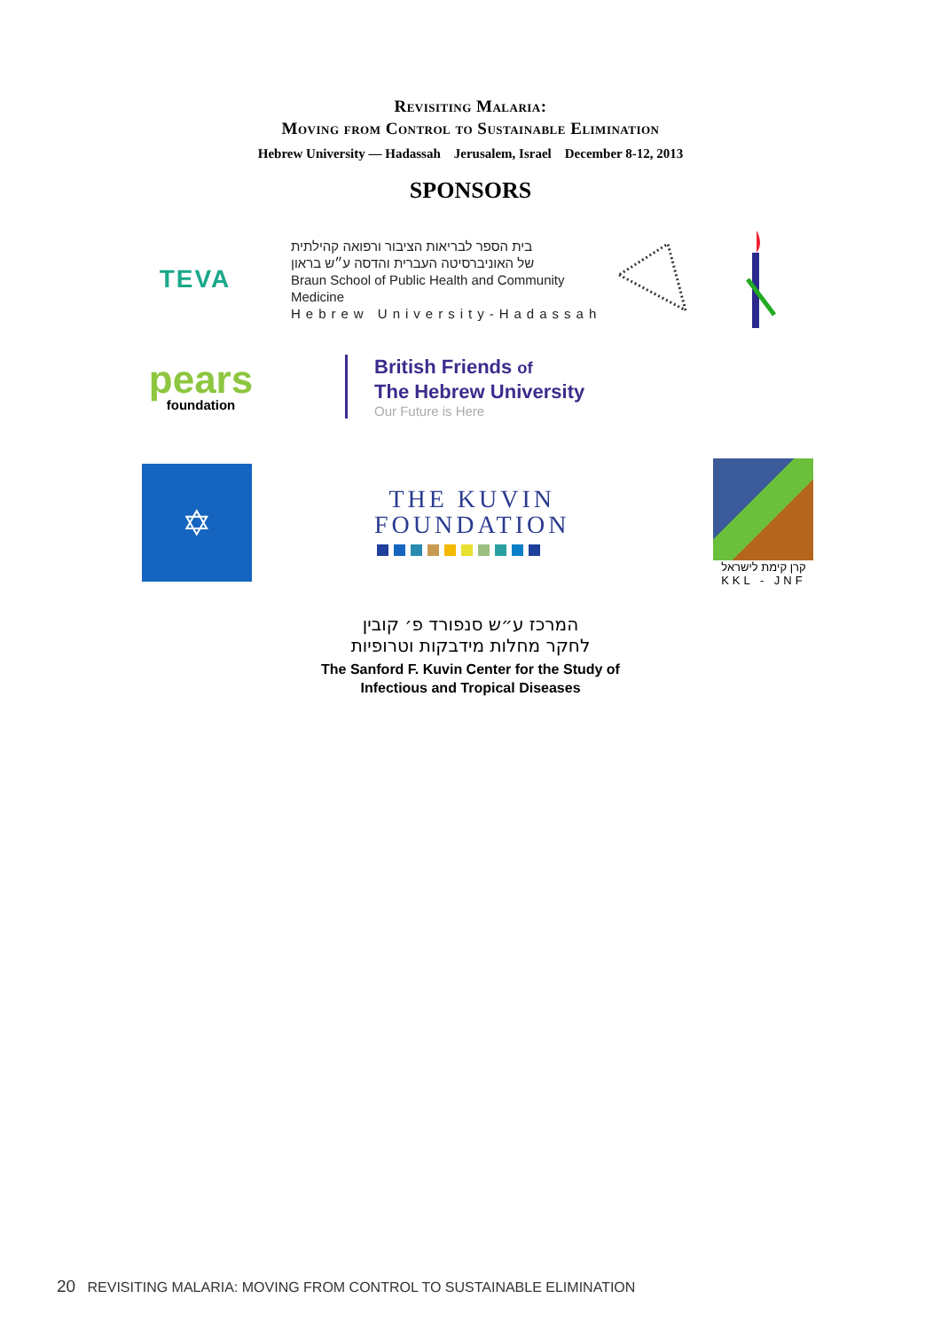Revisiting Malaria:
Moving from Control to Sustainable Elimination
Hebrew University — Hadassah Jerusalem, Israel December 8-12, 2013
SPONSORS
TEVA
בית הספר לבריאות הציבור ורפואה קהילתית
של האוניברסיטה העברית והדסה ע״ש בראון
Braun School of Public Health and Community Medicine
Hebrew University-Hadassah
pears
foundation
British Friends of
The Hebrew University
Our Future is Here
✡
THE KUVIN
FOUNDATION
קרן קימת לישראל
KKL - JNF
המרכז ע״ש סנפורד פ׳ קובין
לחקר מחלות מידבקות וטרופיות
The Sanford F. Kuvin Center for the Study of
Infectious and Tropical Diseases
20 REVISITING MALARIA: MOVING FROM CONTROL TO SUSTAINABLE ELIMINATION